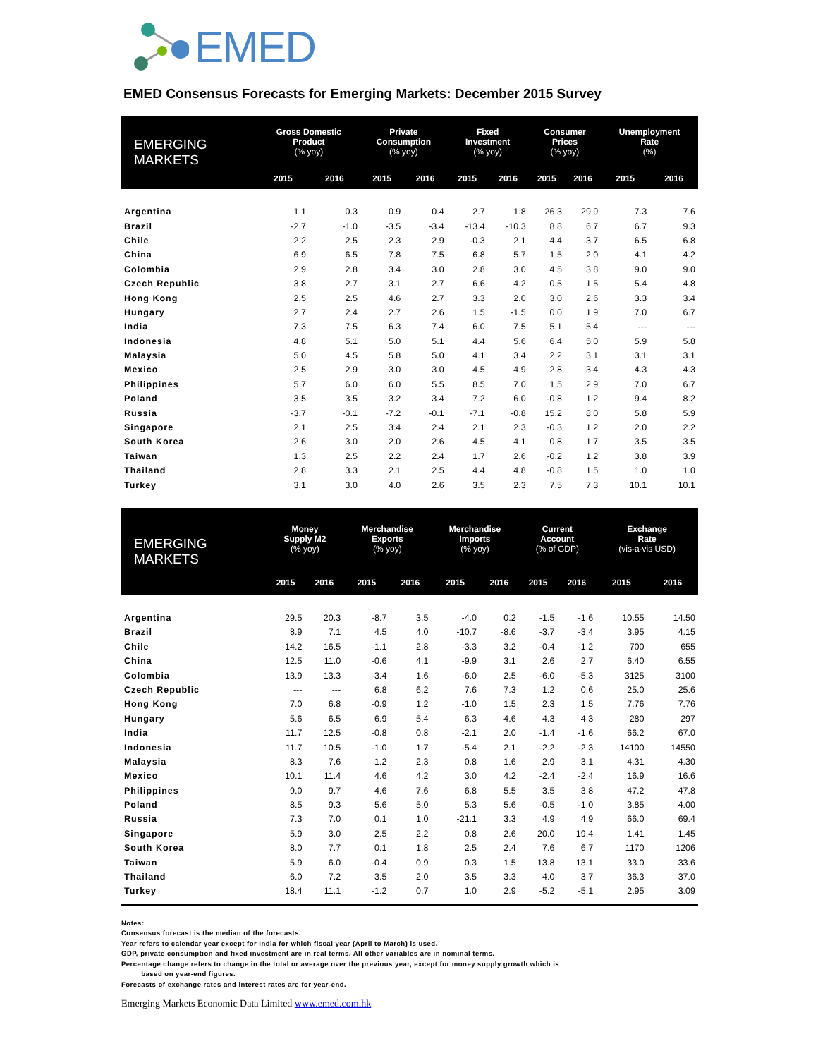EMED
EMED Consensus Forecasts for Emerging Markets: December 2015 Survey
| EMERGING MARKETS | Gross Domestic Product (% yoy) | | Private Consumption (% yoy) | | Fixed Investment (% yoy) | | Consumer Prices (% yoy) | | Unemployment Rate (%) | |
| --- | --- | --- | --- | --- | --- | --- | --- | --- | --- | --- |
| | 2015 | 2016 | 2015 | 2016 | 2015 | 2016 | 2015 | 2016 | 2015 | 2016 |
| Argentina | 1.1 | 0.3 | 0.9 | 0.4 | 2.7 | 1.8 | 26.3 | 29.9 | 7.3 | 7.6 |
| Brazil | -2.7 | -1.0 | -3.5 | -3.4 | -13.4 | -10.3 | 8.8 | 6.7 | 6.7 | 9.3 |
| Chile | 2.2 | 2.5 | 2.3 | 2.9 | -0.3 | 2.1 | 4.4 | 3.7 | 6.5 | 6.8 |
| China | 6.9 | 6.5 | 7.8 | 7.5 | 6.8 | 5.7 | 1.5 | 2.0 | 4.1 | 4.2 |
| Colombia | 2.9 | 2.8 | 3.4 | 3.0 | 2.8 | 3.0 | 4.5 | 3.8 | 9.0 | 9.0 |
| Czech Republic | 3.8 | 2.7 | 3.1 | 2.7 | 6.6 | 4.2 | 0.5 | 1.5 | 5.4 | 4.8 |
| Hong Kong | 2.5 | 2.5 | 4.6 | 2.7 | 3.3 | 2.0 | 3.0 | 2.6 | 3.3 | 3.4 |
| Hungary | 2.7 | 2.4 | 2.7 | 2.6 | 1.5 | -1.5 | 0.0 | 1.9 | 7.0 | 6.7 |
| India | 7.3 | 7.5 | 6.3 | 7.4 | 6.0 | 7.5 | 5.1 | 5.4 | --- | --- |
| Indonesia | 4.8 | 5.1 | 5.0 | 5.1 | 4.4 | 5.6 | 6.4 | 5.0 | 5.9 | 5.8 |
| Malaysia | 5.0 | 4.5 | 5.8 | 5.0 | 4.1 | 3.4 | 2.2 | 3.1 | 3.1 | 3.1 |
| Mexico | 2.5 | 2.9 | 3.0 | 3.0 | 4.5 | 4.9 | 2.8 | 3.4 | 4.3 | 4.3 |
| Philippines | 5.7 | 6.0 | 6.0 | 5.5 | 8.5 | 7.0 | 1.5 | 2.9 | 7.0 | 6.7 |
| Poland | 3.5 | 3.5 | 3.2 | 3.4 | 7.2 | 6.0 | -0.8 | 1.2 | 9.4 | 8.2 |
| Russia | -3.7 | -0.1 | -7.2 | -0.1 | -7.1 | -0.8 | 15.2 | 8.0 | 5.8 | 5.9 |
| Singapore | 2.1 | 2.5 | 3.4 | 2.4 | 2.1 | 2.3 | -0.3 | 1.2 | 2.0 | 2.2 |
| South Korea | 2.6 | 3.0 | 2.0 | 2.6 | 4.5 | 4.1 | 0.8 | 1.7 | 3.5 | 3.5 |
| Taiwan | 1.3 | 2.5 | 2.2 | 2.4 | 1.7 | 2.6 | -0.2 | 1.2 | 3.8 | 3.9 |
| Thailand | 2.8 | 3.3 | 2.1 | 2.5 | 4.4 | 4.8 | -0.8 | 1.5 | 1.0 | 1.0 |
| Turkey | 3.1 | 3.0 | 4.0 | 2.6 | 3.5 | 2.3 | 7.5 | 7.3 | 10.1 | 10.1 |
| EMERGING MARKETS | Money Supply M2 (% yoy) | | Merchandise Exports (% yoy) | | Merchandise Imports (% yoy) | | Current Account (% of GDP) | | Exchange Rate (vis-a-vis USD) | |
| --- | --- | --- | --- | --- | --- | --- | --- | --- | --- | --- |
| | 2015 | 2016 | 2015 | 2016 | 2015 | 2016 | 2015 | 2016 | 2015 | 2016 |
| Argentina | 29.5 | 20.3 | -8.7 | 3.5 | -4.0 | 0.2 | -1.5 | -1.6 | 10.55 | 14.50 |
| Brazil | 8.9 | 7.1 | 4.5 | 4.0 | -10.7 | -8.6 | -3.7 | -3.4 | 3.95 | 4.15 |
| Chile | 14.2 | 16.5 | -1.1 | 2.8 | -3.3 | 3.2 | -0.4 | -1.2 | 700 | 655 |
| China | 12.5 | 11.0 | -0.6 | 4.1 | -9.9 | 3.1 | 2.6 | 2.7 | 6.40 | 6.55 |
| Colombia | 13.9 | 13.3 | -3.4 | 1.6 | -6.0 | 2.5 | -6.0 | -5.3 | 3125 | 3100 |
| Czech Republic | --- | --- | 6.8 | 6.2 | 7.6 | 7.3 | 1.2 | 0.6 | 25.0 | 25.6 |
| Hong Kong | 7.0 | 6.8 | -0.9 | 1.2 | -1.0 | 1.5 | 2.3 | 1.5 | 7.76 | 7.76 |
| Hungary | 5.6 | 6.5 | 6.9 | 5.4 | 6.3 | 4.6 | 4.3 | 4.3 | 280 | 297 |
| India | 11.7 | 12.5 | -0.8 | 0.8 | -2.1 | 2.0 | -1.4 | -1.6 | 66.2 | 67.0 |
| Indonesia | 11.7 | 10.5 | -1.0 | 1.7 | -5.4 | 2.1 | -2.2 | -2.3 | 14100 | 14550 |
| Malaysia | 8.3 | 7.6 | 1.2 | 2.3 | 0.8 | 1.6 | 2.9 | 3.1 | 4.31 | 4.30 |
| Mexico | 10.1 | 11.4 | 4.6 | 4.2 | 3.0 | 4.2 | -2.4 | -2.4 | 16.9 | 16.6 |
| Philippines | 9.0 | 9.7 | 4.6 | 7.6 | 6.8 | 5.5 | 3.5 | 3.8 | 47.2 | 47.8 |
| Poland | 8.5 | 9.3 | 5.6 | 5.0 | 5.3 | 5.6 | -0.5 | -1.0 | 3.85 | 4.00 |
| Russia | 7.3 | 7.0 | 0.1 | 1.0 | -21.1 | 3.3 | 4.9 | 4.9 | 66.0 | 69.4 |
| Singapore | 5.9 | 3.0 | 2.5 | 2.2 | 0.8 | 2.6 | 20.0 | 19.4 | 1.41 | 1.45 |
| South Korea | 8.0 | 7.7 | 0.1 | 1.8 | 2.5 | 2.4 | 7.6 | 6.7 | 1170 | 1206 |
| Taiwan | 5.9 | 6.0 | -0.4 | 0.9 | 0.3 | 1.5 | 13.8 | 13.1 | 33.0 | 33.6 |
| Thailand | 6.0 | 7.2 | 3.5 | 2.0 | 3.5 | 3.3 | 4.0 | 3.7 | 36.3 | 37.0 |
| Turkey | 18.4 | 11.1 | -1.2 | 0.7 | 1.0 | 2.9 | -5.2 | -5.1 | 2.95 | 3.09 |
Notes:
Consensus forecast is the median of the forecasts.
Year refers to calendar year except for India for which fiscal year (April to March) is used.
GDP, private consumption and fixed investment are in real terms. All other variables are in nominal terms.
Percentage change refers to change in the total or average over the previous year, except for money supply growth which is
based on year-end figures.
Forecasts of exchange rates and interest rates are for year-end.
Emerging Markets Economic Data Limited www.emed.com.hk